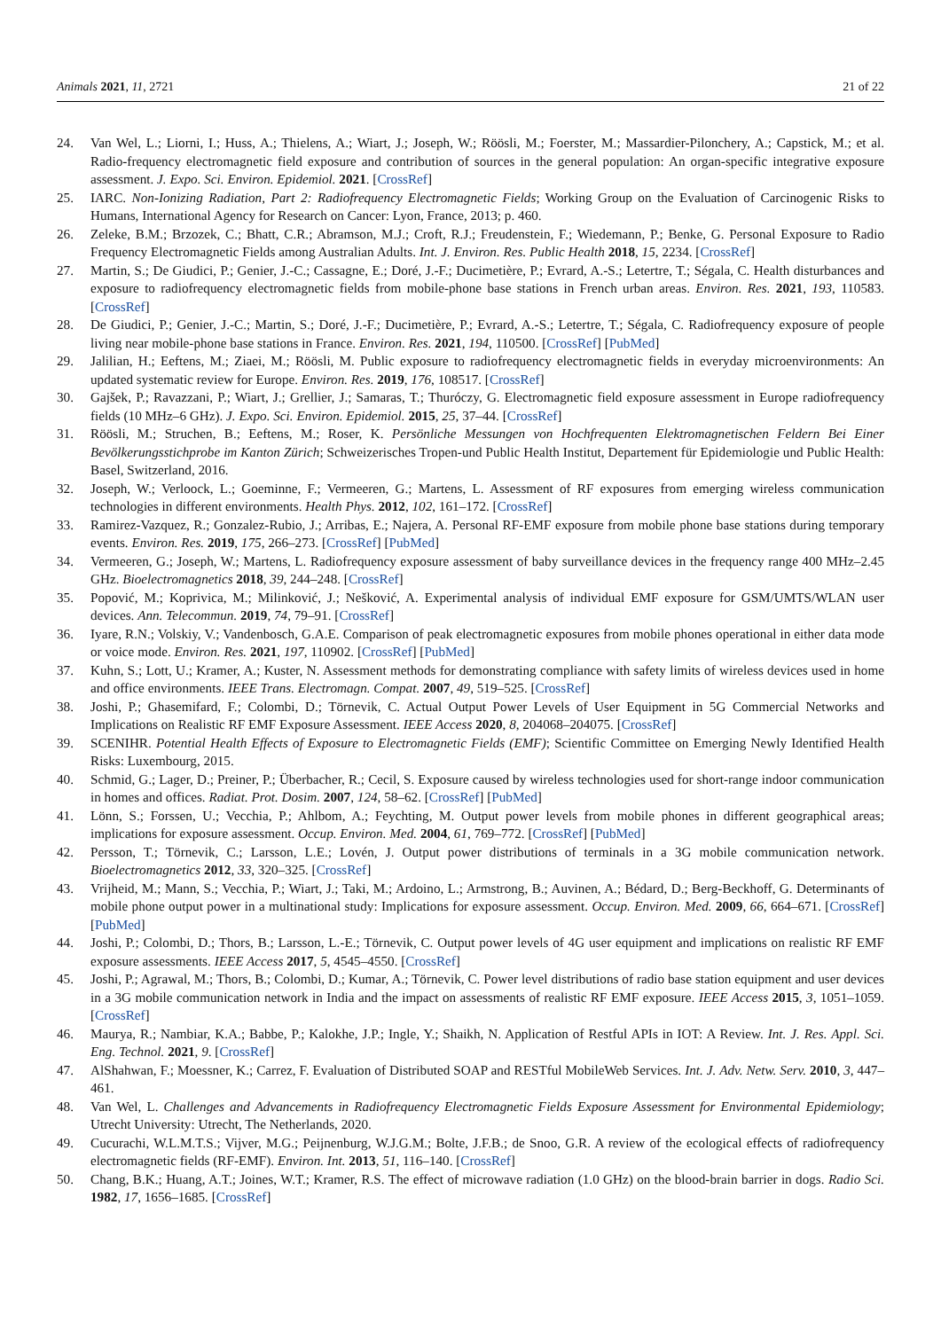Animals 2021, 11, 2721 21 of 22
24. Van Wel, L.; Liorni, I.; Huss, A.; Thielens, A.; Wiart, J.; Joseph, W.; Röösli, M.; Foerster, M.; Massardier-Pilonchery, A.; Capstick, M.; et al. Radio-frequency electromagnetic field exposure and contribution of sources in the general population: An organ-specific integrative exposure assessment. J. Expo. Sci. Environ. Epidemiol. 2021. [CrossRef]
25. IARC. Non-Ionizing Radiation, Part 2: Radiofrequency Electromagnetic Fields; Working Group on the Evaluation of Carcinogenic Risks to Humans, International Agency for Research on Cancer: Lyon, France, 2013; p. 460.
26. Zeleke, B.M.; Brzozek, C.; Bhatt, C.R.; Abramson, M.J.; Croft, R.J.; Freudenstein, F.; Wiedemann, P.; Benke, G. Personal Exposure to Radio Frequency Electromagnetic Fields among Australian Adults. Int. J. Environ. Res. Public Health 2018, 15, 2234. [CrossRef]
27. Martin, S.; De Giudici, P.; Genier, J.-C.; Cassagne, E.; Doré, J.-F.; Ducimetière, P.; Evrard, A.-S.; Letertre, T.; Ségala, C. Health disturbances and exposure to radiofrequency electromagnetic fields from mobile-phone base stations in French urban areas. Environ. Res. 2021, 193, 110583. [CrossRef]
28. De Giudici, P.; Genier, J.-C.; Martin, S.; Doré, J.-F.; Ducimetière, P.; Evrard, A.-S.; Letertre, T.; Ségala, C. Radiofrequency exposure of people living near mobile-phone base stations in France. Environ. Res. 2021, 194, 110500. [CrossRef] [PubMed]
29. Jalilian, H.; Eeftens, M.; Ziaei, M.; Röösli, M. Public exposure to radiofrequency electromagnetic fields in everyday microenvironments: An updated systematic review for Europe. Environ. Res. 2019, 176, 108517. [CrossRef]
30. Gajšek, P.; Ravazzani, P.; Wiart, J.; Grellier, J.; Samaras, T.; Thuróczy, G. Electromagnetic field exposure assessment in Europe radiofrequency fields (10 MHz–6 GHz). J. Expo. Sci. Environ. Epidemiol. 2015, 25, 37–44. [CrossRef]
31. Röösli, M.; Struchen, B.; Eeftens, M.; Roser, K. Persönliche Messungen von Hochfrequenten Elektromagnetischen Feldern Bei Einer Bevölkerungsstichprobe im Kanton Zürich; Schweizerisches Tropen-und Public Health Institut, Departement für Epidemiologie und Public Health: Basel, Switzerland, 2016.
32. Joseph, W.; Verloock, L.; Goeminne, F.; Vermeeren, G.; Martens, L. Assessment of RF exposures from emerging wireless communication technologies in different environments. Health Phys. 2012, 102, 161–172. [CrossRef]
33. Ramirez-Vazquez, R.; Gonzalez-Rubio, J.; Arribas, E.; Najera, A. Personal RF-EMF exposure from mobile phone base stations during temporary events. Environ. Res. 2019, 175, 266–273. [CrossRef] [PubMed]
34. Vermeeren, G.; Joseph, W.; Martens, L. Radiofrequency exposure assessment of baby surveillance devices in the frequency range 400 MHz–2.45 GHz. Bioelectromagnetics 2018, 39, 244–248. [CrossRef]
35. Popović, M.; Koprivica, M.; Milinković, J.; Nešković, A. Experimental analysis of individual EMF exposure for GSM/UMTS/WLAN user devices. Ann. Telecommun. 2019, 74, 79–91. [CrossRef]
36. Iyare, R.N.; Volskiy, V.; Vandenbosch, G.A.E. Comparison of peak electromagnetic exposures from mobile phones operational in either data mode or voice mode. Environ. Res. 2021, 197, 110902. [CrossRef] [PubMed]
37. Kuhn, S.; Lott, U.; Kramer, A.; Kuster, N. Assessment methods for demonstrating compliance with safety limits of wireless devices used in home and office environments. IEEE Trans. Electromagn. Compat. 2007, 49, 519–525. [CrossRef]
38. Joshi, P.; Ghasemifard, F.; Colombi, D.; Törnevik, C. Actual Output Power Levels of User Equipment in 5G Commercial Networks and Implications on Realistic RF EMF Exposure Assessment. IEEE Access 2020, 8, 204068–204075. [CrossRef]
39. SCENIHR. Potential Health Effects of Exposure to Electromagnetic Fields (EMF); Scientific Committee on Emerging Newly Identified Health Risks: Luxembourg, 2015.
40. Schmid, G.; Lager, D.; Preiner, P.; Überbacher, R.; Cecil, S. Exposure caused by wireless technologies used for short-range indoor communication in homes and offices. Radiat. Prot. Dosim. 2007, 124, 58–62. [CrossRef] [PubMed]
41. Lönn, S.; Forssen, U.; Vecchia, P.; Ahlbom, A.; Feychting, M. Output power levels from mobile phones in different geographical areas; implications for exposure assessment. Occup. Environ. Med. 2004, 61, 769–772. [CrossRef] [PubMed]
42. Persson, T.; Törnevik, C.; Larsson, L.E.; Lovén, J. Output power distributions of terminals in a 3G mobile communication network. Bioelectromagnetics 2012, 33, 320–325. [CrossRef]
43. Vrijheid, M.; Mann, S.; Vecchia, P.; Wiart, J.; Taki, M.; Ardoino, L.; Armstrong, B.; Auvinen, A.; Bédard, D.; Berg-Beckhoff, G. Determinants of mobile phone output power in a multinational study: Implications for exposure assessment. Occup. Environ. Med. 2009, 66, 664–671. [CrossRef] [PubMed]
44. Joshi, P.; Colombi, D.; Thors, B.; Larsson, L.-E.; Törnevik, C. Output power levels of 4G user equipment and implications on realistic RF EMF exposure assessments. IEEE Access 2017, 5, 4545–4550. [CrossRef]
45. Joshi, P.; Agrawal, M.; Thors, B.; Colombi, D.; Kumar, A.; Törnevik, C. Power level distributions of radio base station equipment and user devices in a 3G mobile communication network in India and the impact on assessments of realistic RF EMF exposure. IEEE Access 2015, 3, 1051–1059. [CrossRef]
46. Maurya, R.; Nambiar, K.A.; Babbe, P.; Kalokhe, J.P.; Ingle, Y.; Shaikh, N. Application of Restful APIs in IOT: A Review. Int. J. Res. Appl. Sci. Eng. Technol. 2021, 9. [CrossRef]
47. AlShahwan, F.; Moessner, K.; Carrez, F. Evaluation of Distributed SOAP and RESTful MobileWeb Services. Int. J. Adv. Netw. Serv. 2010, 3, 447–461.
48. Van Wel, L. Challenges and Advancements in Radiofrequency Electromagnetic Fields Exposure Assessment for Environmental Epidemiology; Utrecht University: Utrecht, The Netherlands, 2020.
49. Cucurachi, W.L.M.T.S.; Vijver, M.G.; Peijnenburg, W.J.G.M.; Bolte, J.F.B.; de Snoo, G.R. A review of the ecological effects of radiofrequency electromagnetic fields (RF-EMF). Environ. Int. 2013, 51, 116–140. [CrossRef]
50. Chang, B.K.; Huang, A.T.; Joines, W.T.; Kramer, R.S. The effect of microwave radiation (1.0 GHz) on the blood-brain barrier in dogs. Radio Sci. 1982, 17, 1656–1685. [CrossRef]